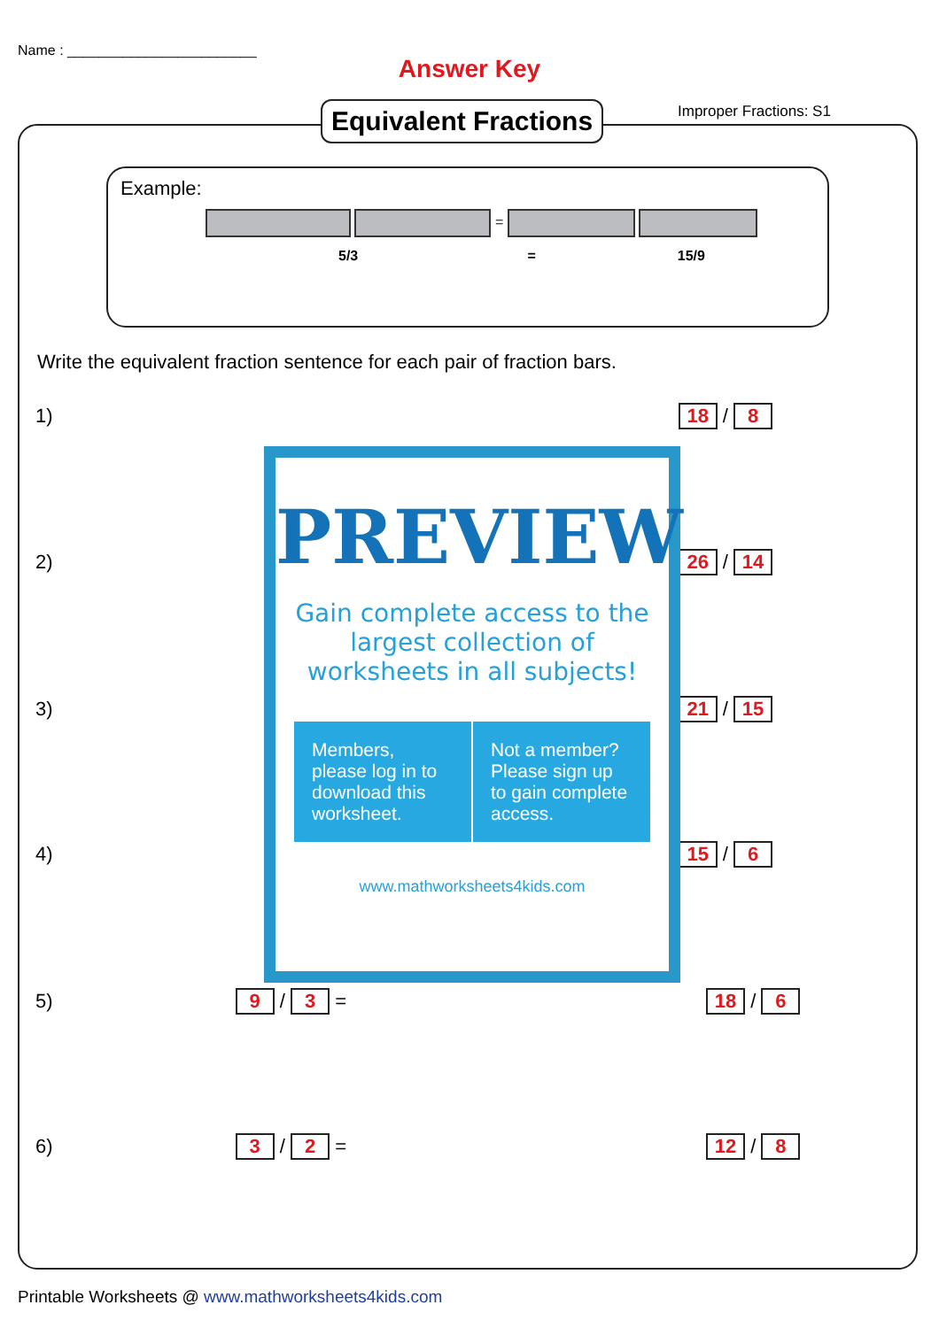Name : ________________________
Answer Key
Equivalent Fractions Improper Fractions: S1
Example:
=
5/3 = 15/9
Write the equivalent fraction sentence for each pair of fraction bars.
1) 18 / 8
2) 26 / 14
3) 21 / 15
4) 15 / 6
5) 9 / 3 = 18 / 6
6) 3 / 2 = 12 / 8
PREVIEW
Gain complete access to the largest collection of worksheets in all subjects!
Members, please log in to download this worksheet.
Not a member? Please sign up to gain complete access.
www.mathworksheets4kids.com
Printable Worksheets @ www.mathworksheets4kids.com